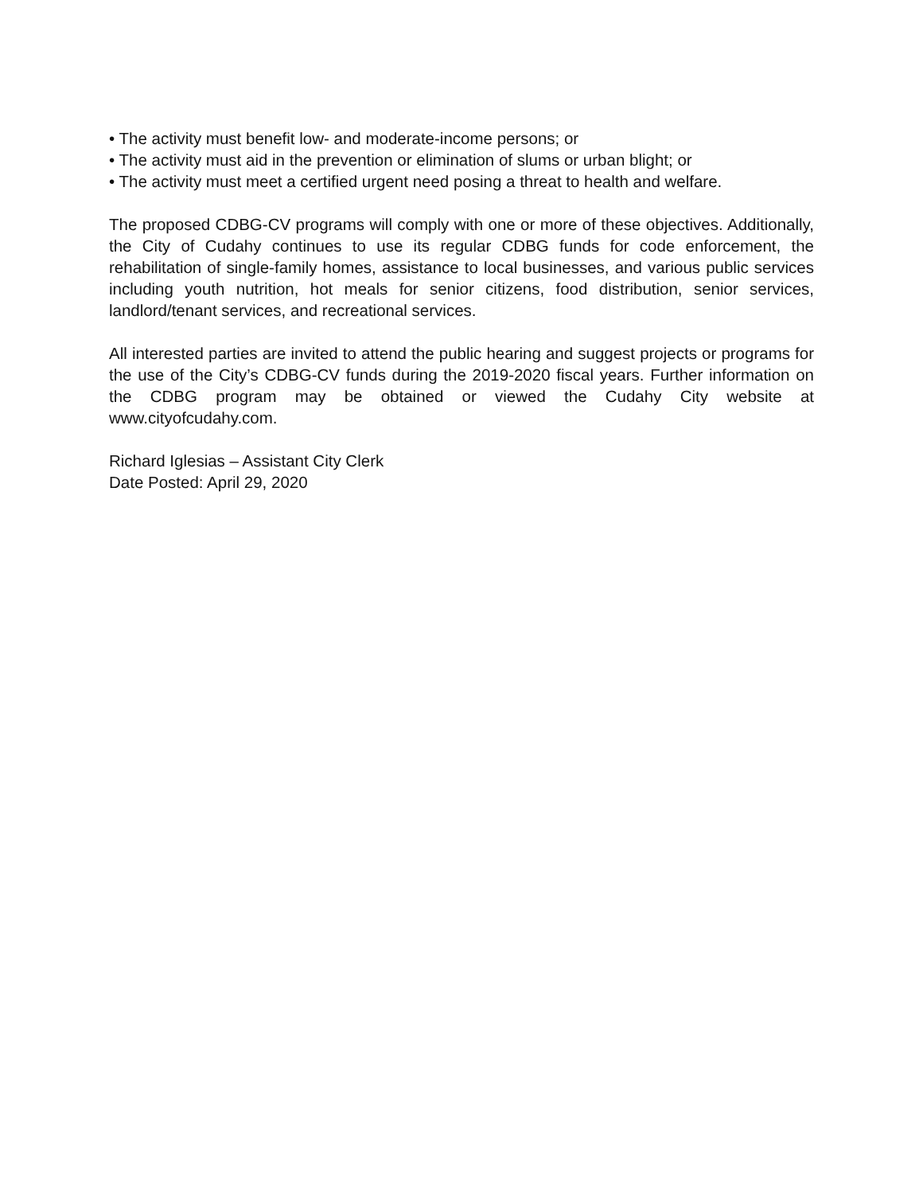• The activity must benefit low- and moderate-income persons; or
• The activity must aid in the prevention or elimination of slums or urban blight; or
• The activity must meet a certified urgent need posing a threat to health and welfare.
The proposed CDBG-CV programs will comply with one or more of these objectives. Additionally, the City of Cudahy continues to use its regular CDBG funds for code enforcement, the rehabilitation of single-family homes, assistance to local businesses, and various public services including youth nutrition, hot meals for senior citizens, food distribution, senior services, landlord/tenant services, and recreational services.
All interested parties are invited to attend the public hearing and suggest projects or programs for the use of the City’s CDBG-CV funds during the 2019-2020 fiscal years. Further information on the CDBG program may be obtained or viewed the Cudahy City website at www.cityofcudahy.com.
Richard Iglesias – Assistant City Clerk
Date Posted: April 29, 2020